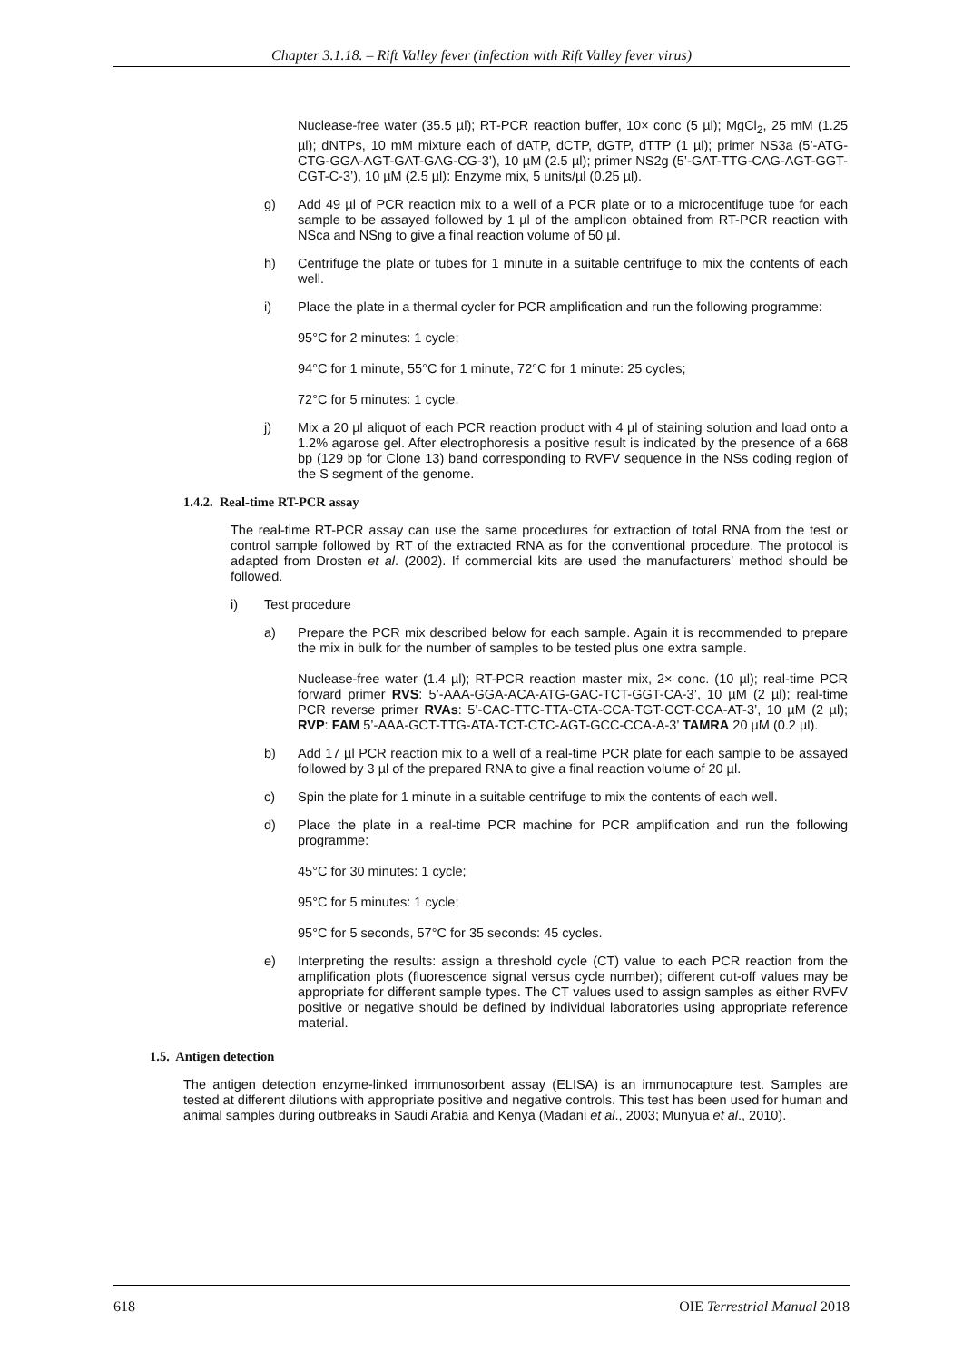Chapter 3.1.18. – Rift Valley fever (infection with Rift Valley fever virus)
Nuclease-free water (35.5 µl); RT-PCR reaction buffer, 10× conc (5 µl); MgCl<sub>2</sub>, 25 mM (1.25 µl); dNTPs, 10 mM mixture each of dATP, dCTP, dGTP, dTTP (1 µl); primer NS3a (5’-ATG-CTG-GGA-AGT-GAT-GAG-CG-3’), 10 µM (2.5 µl); primer NS2g (5’-GAT-TTG-CAG-AGT-GGT-CGT-C-3’), 10 µM (2.5 µl): Enzyme mix, 5 units/µl (0.25 µl).
g) Add 49 µl of PCR reaction mix to a well of a PCR plate or to a microcentifuge tube for each sample to be assayed followed by 1 µl of the amplicon obtained from RT-PCR reaction with NSca and NSng to give a final reaction volume of 50 µl.
h) Centrifuge the plate or tubes for 1 minute in a suitable centrifuge to mix the contents of each well.
i) Place the plate in a thermal cycler for PCR amplification and run the following programme:
95°C for 2 minutes: 1 cycle;
94°C for 1 minute, 55°C for 1 minute, 72°C for 1 minute: 25 cycles;
72°C for 5 minutes: 1 cycle.
j) Mix a 20 µl aliquot of each PCR reaction product with 4 µl of staining solution and load onto a 1.2% agarose gel. After electrophoresis a positive result is indicated by the presence of a 668 bp (129 bp for Clone 13) band corresponding to RVFV sequence in the NSs coding region of the S segment of the genome.
1.4.2. Real-time RT-PCR assay
The real-time RT-PCR assay can use the same procedures for extraction of total RNA from the test or control sample followed by RT of the extracted RNA as for the conventional procedure. The protocol is adapted from Drosten et al. (2002). If commercial kits are used the manufacturers’ method should be followed.
i) Test procedure
a) Prepare the PCR mix described below for each sample. Again it is recommended to prepare the mix in bulk for the number of samples to be tested plus one extra sample.
Nuclease-free water (1.4 µl); RT-PCR reaction master mix, 2× conc. (10 µl); real-time PCR forward primer RVS: 5’-AAA-GGA-ACA-ATG-GAC-TCT-GGT-CA-3’, 10 µM (2 µl); real-time PCR reverse primer RVAs: 5’-CAC-TTC-TTA-CTA-CCA-TGT-CCT-CCA-AT-3’, 10 µM (2 µl); RVP: FAM 5’-AAA-GCT-TTG-ATA-TCT-CTC-AGT-GCC-CCA-A-3’ TAMRA 20 µM (0.2 µl).
b) Add 17 µl PCR reaction mix to a well of a real-time PCR plate for each sample to be assayed followed by 3 µl of the prepared RNA to give a final reaction volume of 20 µl.
c) Spin the plate for 1 minute in a suitable centrifuge to mix the contents of each well.
d) Place the plate in a real-time PCR machine for PCR amplification and run the following programme:
45°C for 30 minutes: 1 cycle;
95°C for 5 minutes: 1 cycle;
95°C for 5 seconds, 57°C for 35 seconds: 45 cycles.
e) Interpreting the results: assign a threshold cycle (CT) value to each PCR reaction from the amplification plots (fluorescence signal versus cycle number); different cut-off values may be appropriate for different sample types. The CT values used to assign samples as either RVFV positive or negative should be defined by individual laboratories using appropriate reference material.
1.5. Antigen detection
The antigen detection enzyme-linked immunosorbent assay (ELISA) is an immunocapture test. Samples are tested at different dilutions with appropriate positive and negative controls. This test has been used for human and animal samples during outbreaks in Saudi Arabia and Kenya (Madani et al., 2003; Munyua et al., 2010).
618 OIE Terrestrial Manual 2018